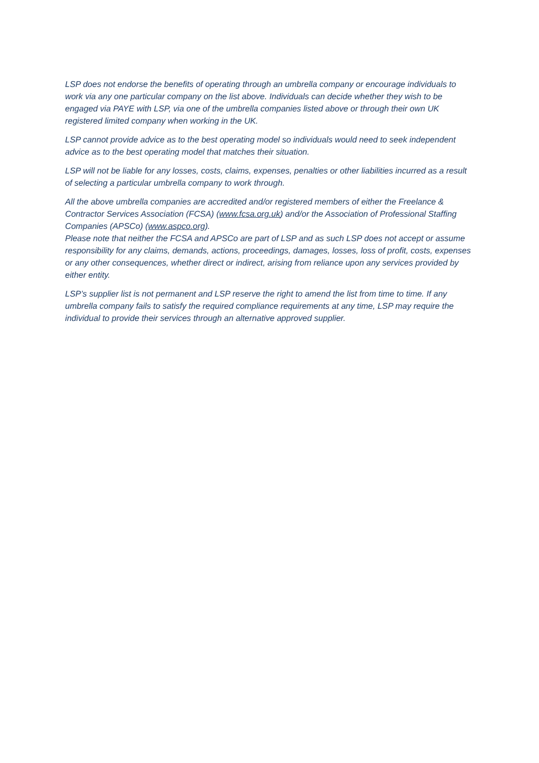LSP does not endorse the benefits of operating through an umbrella company or encourage individuals to work via any one particular company on the list above. Individuals can decide whether they wish to be engaged via PAYE with LSP, via one of the umbrella companies listed above or through their own UK registered limited company when working in the UK.
LSP cannot provide advice as to the best operating model so individuals would need to seek independent advice as to the best operating model that matches their situation.
LSP will not be liable for any losses, costs, claims, expenses, penalties or other liabilities incurred as a result of selecting a particular umbrella company to work through.
All the above umbrella companies are accredited and/or registered members of either the Freelance & Contractor Services Association (FCSA) (www.fcsa.org.uk) and/or the Association of Professional Staffing Companies (APSCo) (www.aspco.org).
Please note that neither the FCSA and APSCo are part of LSP and as such LSP does not accept or assume responsibility for any claims, demands, actions, proceedings, damages, losses, loss of profit, costs, expenses or any other consequences, whether direct or indirect, arising from reliance upon any services provided by either entity.
LSP’s supplier list is not permanent and LSP reserve the right to amend the list from time to time. If any umbrella company fails to satisfy the required compliance requirements at any time, LSP may require the individual to provide their services through an alternative approved supplier.